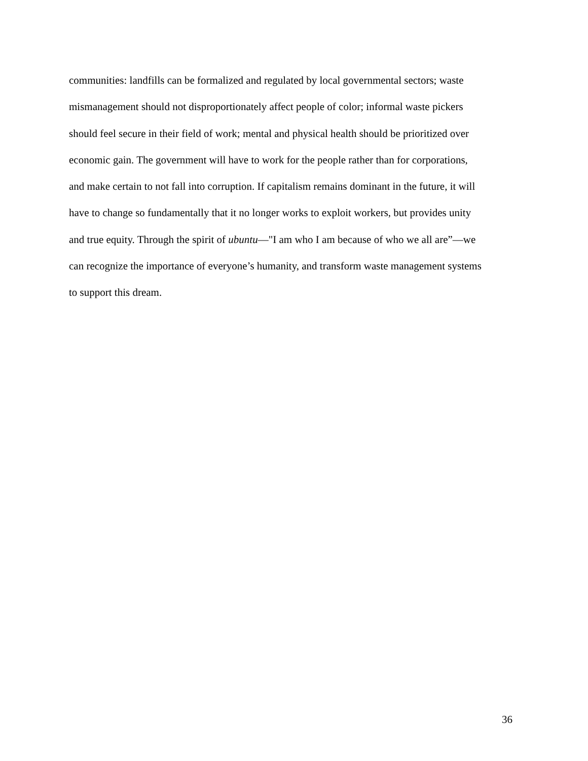communities: landfills can be formalized and regulated by local governmental sectors; waste
mismanagement should not disproportionately affect people of color; informal waste pickers
should feel secure in their field of work; mental and physical health should be prioritized over
economic gain. The government will have to work for the people rather than for corporations,
and make certain to not fall into corruption. If capitalism remains dominant in the future, it will
have to change so fundamentally that it no longer works to exploit workers, but provides unity
and true equity. Through the spirit of ubuntu—"I am who I am because of who we all are”—we
can recognize the importance of everyone’s humanity, and transform waste management systems
to support this dream.
36